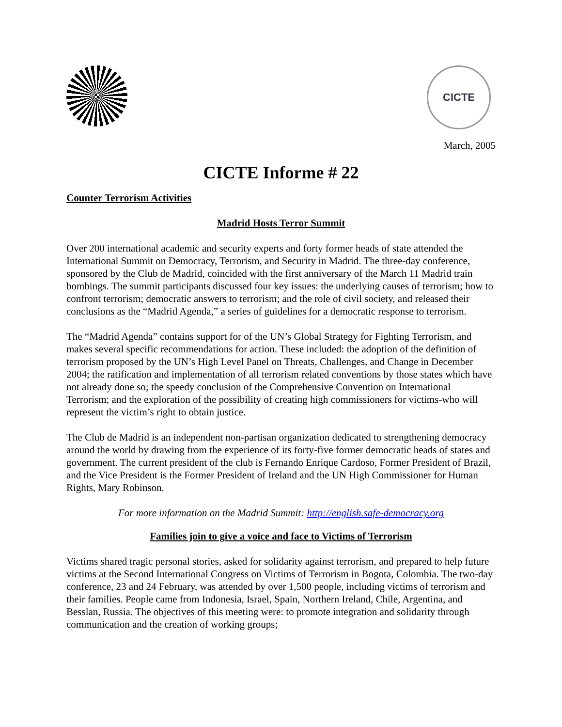CICTE
March, 2005
CICTE Informe # 22
Counter Terrorism Activities
Madrid Hosts Terror Summit
Over 200 international academic and security experts and forty former heads of state attended the International Summit on Democracy, Terrorism, and Security in Madrid. The three-day conference, sponsored by the Club de Madrid, coincided with the first anniversary of the March 11 Madrid train bombings. The summit participants discussed four key issues: the underlying causes of terrorism; how to confront terrorism; democratic answers to terrorism; and the role of civil society, and released their conclusions as the “Madrid Agenda,” a series of guidelines for a democratic response to terrorism.
The “Madrid Agenda” contains support for of the UN’s Global Strategy for Fighting Terrorism, and makes several specific recommendations for action. These included: the adoption of the definition of terrorism proposed by the UN’s High Level Panel on Threats, Challenges, and Change in December 2004; the ratification and implementation of all terrorism related conventions by those states which have not already done so; the speedy conclusion of the Comprehensive Convention on International Terrorism; and the exploration of the possibility of creating high commissioners for victims-who will represent the victim’s right to obtain justice.
The Club de Madrid is an independent non-partisan organization dedicated to strengthening democracy around the world by drawing from the experience of its forty-five former democratic heads of states and government. The current president of the club is Fernando Enrique Cardoso, Former President of Brazil, and the Vice President is the Former President of Ireland and the UN High Commissioner for Human Rights, Mary Robinson.
For more information on the Madrid Summit: http://english.safe-democracy.org
Families join to give a voice and face to Victims of Terrorism
Victims shared tragic personal stories, asked for solidarity against terrorism, and prepared to help future victims at the Second International Congress on Victims of Terrorism in Bogota, Colombia. The two-day conference, 23 and 24 February, was attended by over 1,500 people, including victims of terrorism and their families. People came from Indonesia, Israel, Spain, Northern Ireland, Chile, Argentina, and Besslan, Russia. The objectives of this meeting were: to promote integration and solidarity through communication and the creation of working groups;